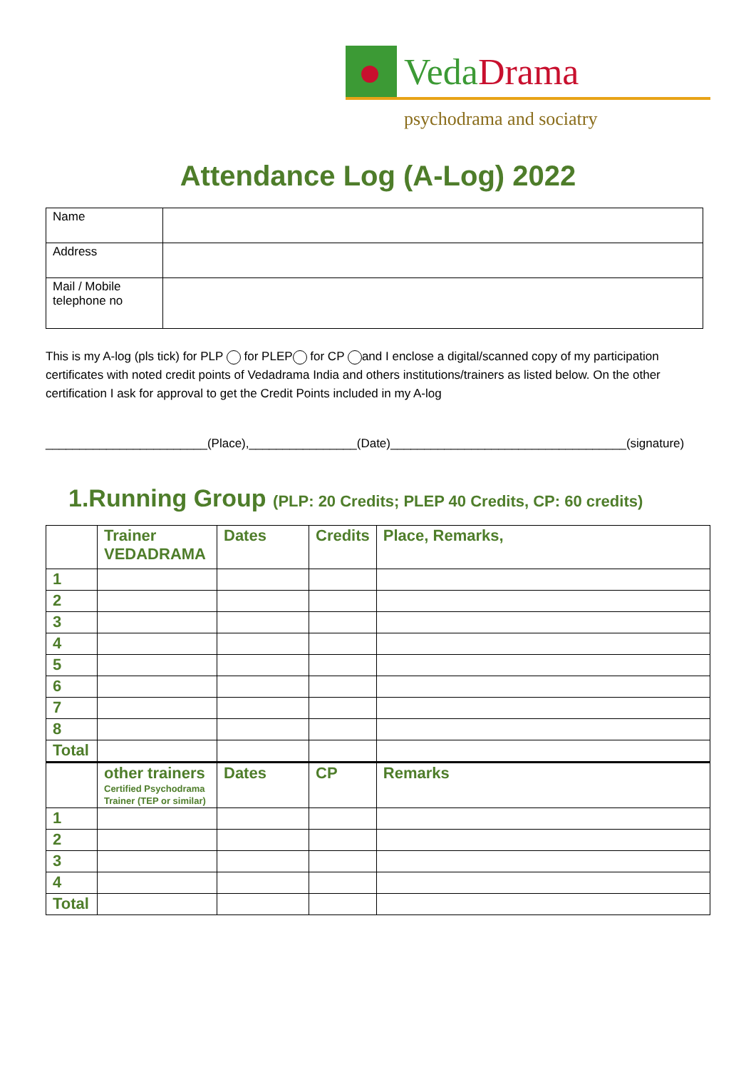VedaDrama
psychodrama and sociatry
Attendance Log (A-Log) 2022
| Name | |
| Address | |
| Mail / Mobile telephone no | |
This is my A-log (pls tick) for PLP for PLEP for CP and I enclose a digital/scanned copy of my participation certificates with noted credit points of Vedadrama India and others institutions/trainers as listed below. On the other certification I ask for approval to get the Credit Points included in my A-log
________________________(Place),________________(Date)___________________________________(signature)
1.Running Group (PLP: 20 Credits; PLEP 40 Credits, CP: 60 credits)
| | Trainer VEDADRAMA | Dates | Credits | Place, Remarks, |
| --- | --- | --- | --- | --- |
| 1 | | | | |
| 2 | | | | |
| 3 | | | | |
| 4 | | | | |
| 5 | | | | |
| 6 | | | | |
| 7 | | | | |
| 8 | | | | |
| Total | | | | |
| | other trainers Certified Psychodrama Trainer (TEP or similar) | Dates | CP | Remarks |
| 1 | | | | |
| 2 | | | | |
| 3 | | | | |
| 4 | | | | |
| Total | | | | |